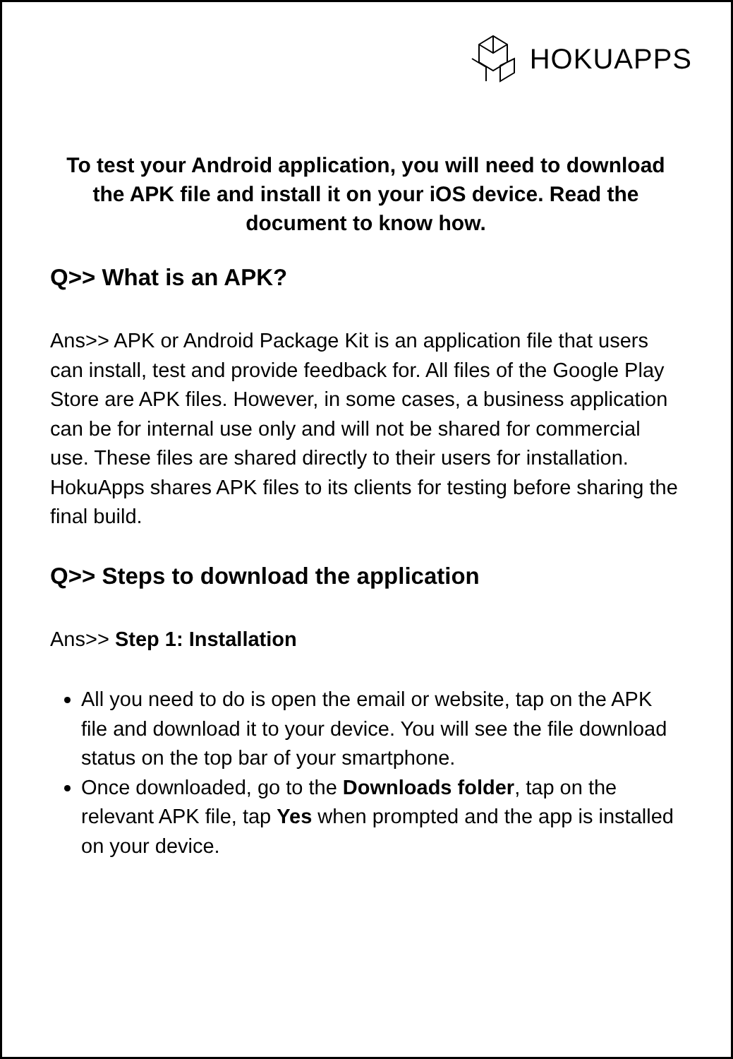HOKUAPPS
To test your Android application, you will need to download the APK file and install it on your iOS device. Read the document to know how.
Q>> What is an APK?
Ans>> APK or Android Package Kit is an application file that users can install, test and provide feedback for. All files of the Google Play Store are APK files. However, in some cases, a business application can be for internal use only and will not be shared for commercial use. These files are shared directly to their users for installation. HokuApps shares APK files to its clients for testing before sharing the final build.
Q>> Steps to download the application
Ans>> Step 1: Installation
All you need to do is open the email or website, tap on the APK file and download it to your device. You will see the file download status on the top bar of your smartphone.
Once downloaded, go to the Downloads folder, tap on the relevant APK file, tap Yes when prompted and the app is installed on your device.